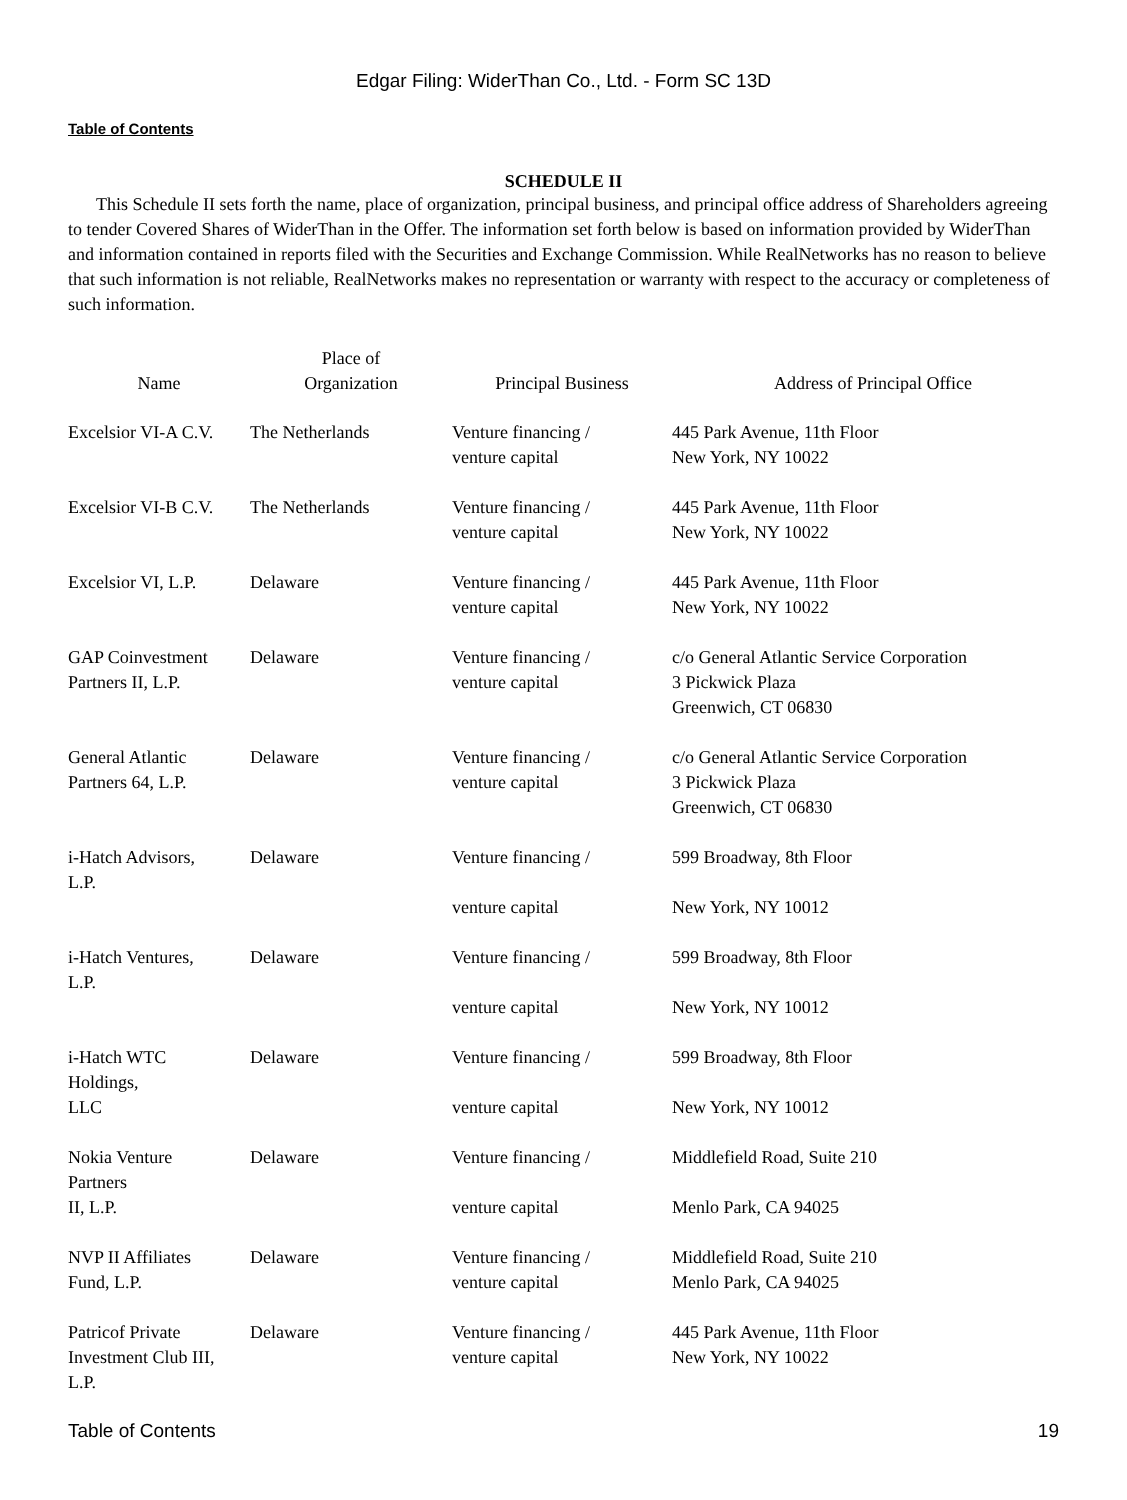Edgar Filing: WiderThan Co., Ltd. - Form SC 13D
Table of Contents
SCHEDULE II
This Schedule II sets forth the name, place of organization, principal business, and principal office address of Shareholders agreeing to tender Covered Shares of WiderThan in the Offer. The information set forth below is based on information provided by WiderThan and information contained in reports filed with the Securities and Exchange Commission. While RealNetworks has no reason to believe that such information is not reliable, RealNetworks makes no representation or warranty with respect to the accuracy or completeness of such information.
| Name | Place of Organization | Principal Business | Address of Principal Office |
| --- | --- | --- | --- |
| Excelsior VI-A C.V. | The Netherlands | Venture financing / venture capital | 445 Park Avenue, 11th Floor New York, NY 10022 |
| Excelsior VI-B C.V. | The Netherlands | Venture financing / venture capital | 445 Park Avenue, 11th Floor New York, NY 10022 |
| Excelsior VI, L.P. | Delaware | Venture financing / venture capital | 445 Park Avenue, 11th Floor New York, NY 10022 |
| GAP Coinvestment Partners II, L.P. | Delaware | Venture financing / venture capital | c/o General Atlantic Service Corporation 3 Pickwick Plaza Greenwich, CT 06830 |
| General Atlantic Partners 64, L.P. | Delaware | Venture financing / venture capital | c/o General Atlantic Service Corporation 3 Pickwick Plaza Greenwich, CT 06830 |
| i-Hatch Advisors, L.P. | Delaware | Venture financing / venture capital | 599 Broadway, 8th Floor New York, NY 10012 |
| i-Hatch Ventures, L.P. | Delaware | Venture financing / venture capital | 599 Broadway, 8th Floor New York, NY 10012 |
| i-Hatch WTC Holdings, LLC | Delaware | Venture financing / venture capital | 599 Broadway, 8th Floor New York, NY 10012 |
| Nokia Venture Partners II, L.P. | Delaware | Venture financing / venture capital | Middlefield Road, Suite 210 Menlo Park, CA 94025 |
| NVP II Affiliates Fund, L.P. | Delaware | Venture financing / venture capital | Middlefield Road, Suite 210 Menlo Park, CA 94025 |
| Patricof Private Investment Club III, L.P. | Delaware | Venture financing / venture capital | 445 Park Avenue, 11th Floor New York, NY 10022 |
Table of Contents 19